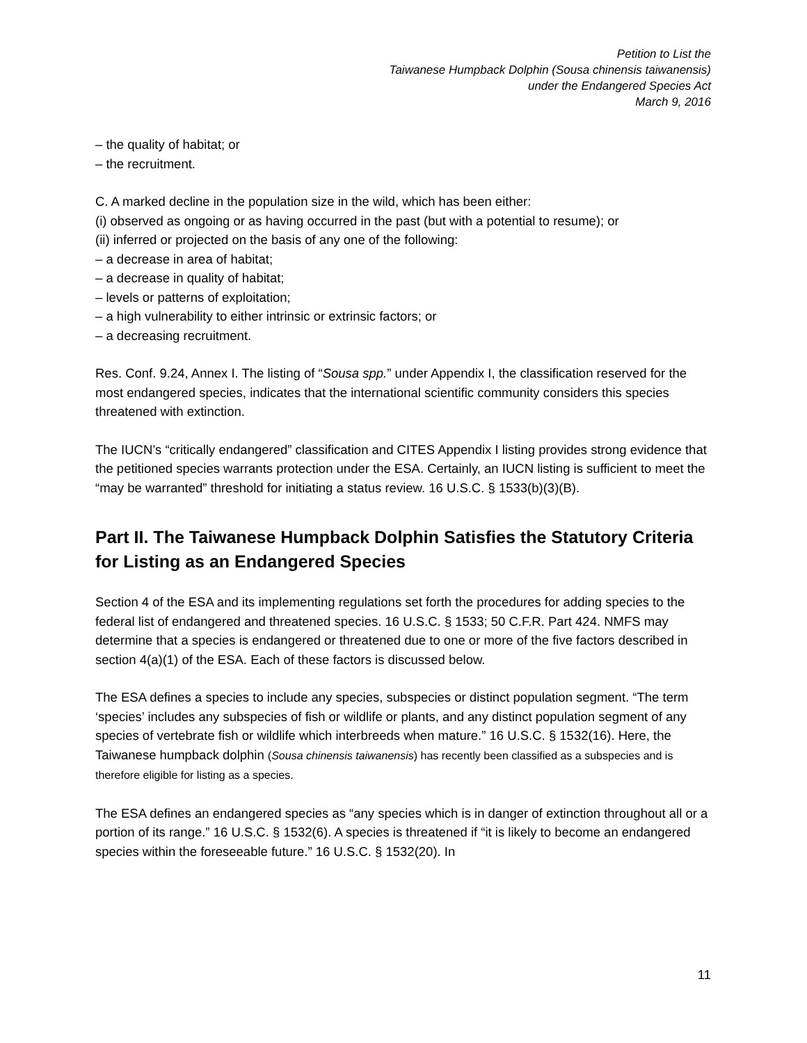Petition to List the
Taiwanese Humpback Dolphin (Sousa chinensis taiwanensis)
under the Endangered Species Act
March 9, 2016
– the quality of habitat; or
– the recruitment.
C. A marked decline in the population size in the wild, which has been either:
(i) observed as ongoing or as having occurred in the past (but with a potential to resume); or
(ii) inferred or projected on the basis of any one of the following:
– a decrease in area of habitat;
– a decrease in quality of habitat;
– levels or patterns of exploitation;
– a high vulnerability to either intrinsic or extrinsic factors; or
– a decreasing recruitment.
Res. Conf. 9.24, Annex I. The listing of “Sousa spp.” under Appendix I, the classification reserved for the most endangered species, indicates that the international scientific community considers this species threatened with extinction.
The IUCN’s “critically endangered” classification and CITES Appendix I listing provides strong evidence that the petitioned species warrants protection under the ESA. Certainly, an IUCN listing is sufficient to meet the “may be warranted” threshold for initiating a status review. 16 U.S.C. § 1533(b)(3)(B).
Part II. The Taiwanese Humpback Dolphin Satisfies the Statutory Criteria for Listing as an Endangered Species
Section 4 of the ESA and its implementing regulations set forth the procedures for adding species to the federal list of endangered and threatened species. 16 U.S.C. § 1533; 50 C.F.R. Part 424. NMFS may determine that a species is endangered or threatened due to one or more of the five factors described in section 4(a)(1) of the ESA. Each of these factors is discussed below.
The ESA defines a species to include any species, subspecies or distinct population segment. “The term ‘species’ includes any subspecies of fish or wildlife or plants, and any distinct population segment of any species of vertebrate fish or wildlife which interbreeds when mature.” 16 U.S.C. § 1532(16). Here, the Taiwanese humpback dolphin (Sousa chinensis taiwanensis) has recently been classified as a subspecies and is therefore eligible for listing as a species.
The ESA defines an endangered species as “any species which is in danger of extinction throughout all or a portion of its range.” 16 U.S.C. § 1532(6). A species is threatened if “it is likely to become an endangered species within the foreseeable future.” 16 U.S.C. § 1532(20). In
11